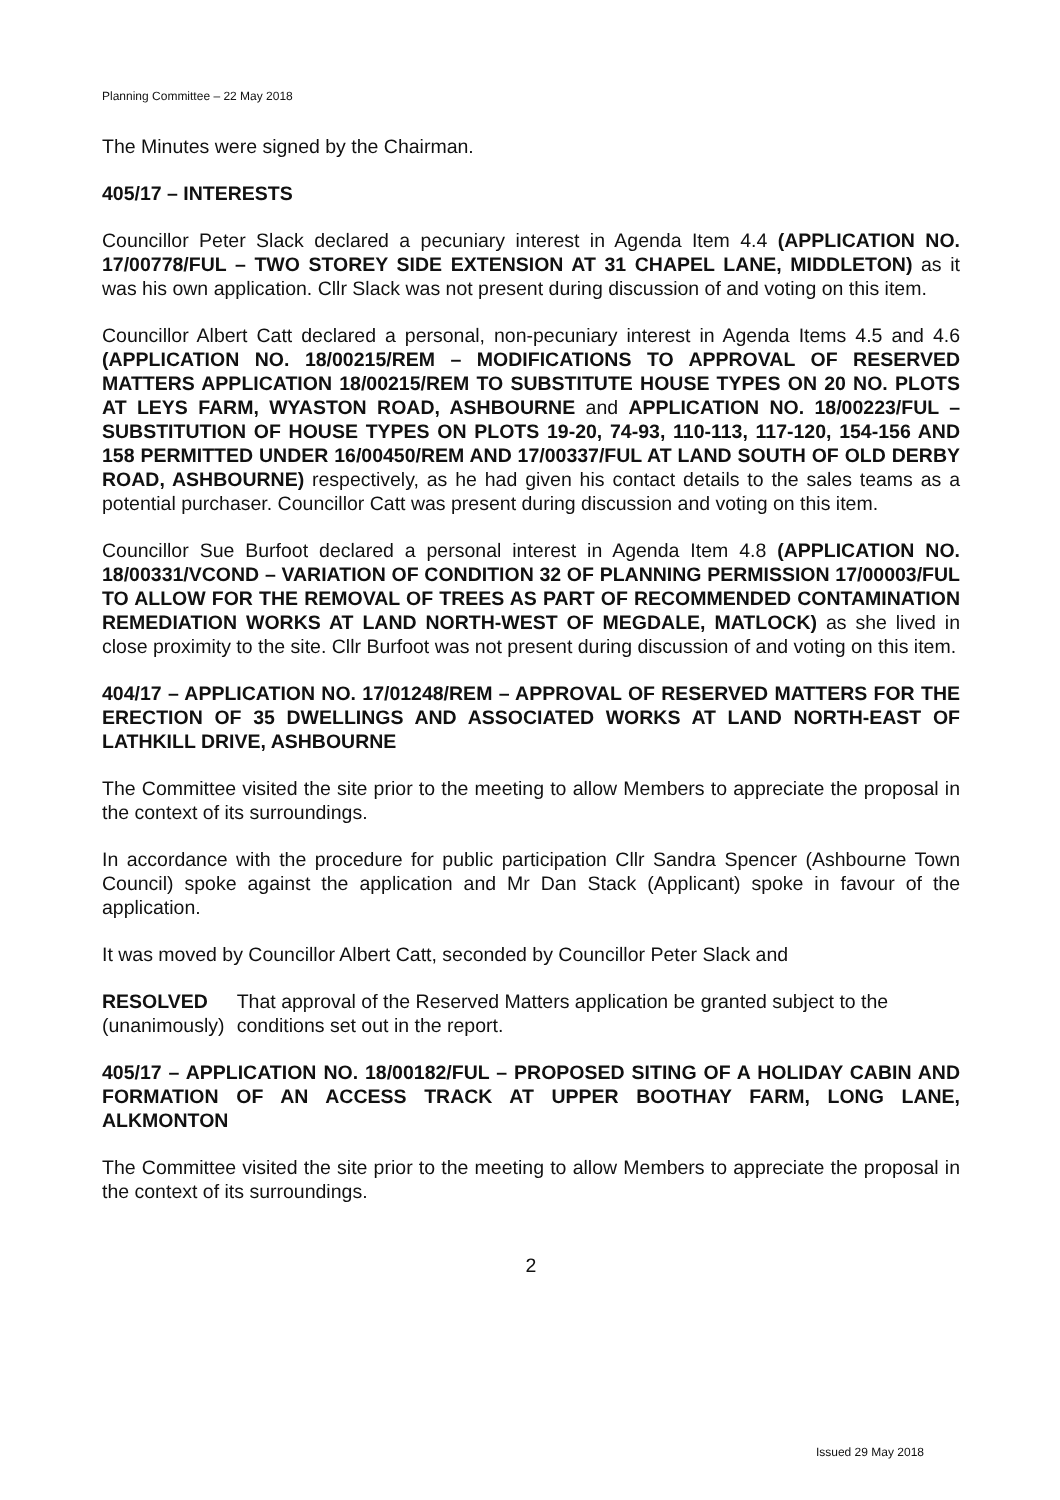Planning Committee – 22 May 2018
The Minutes were signed by the Chairman.
405/17 – INTERESTS
Councillor Peter Slack declared a pecuniary interest in Agenda Item 4.4 (APPLICATION NO. 17/00778/FUL – TWO STOREY SIDE EXTENSION AT 31 CHAPEL LANE, MIDDLETON) as it was his own application. Cllr Slack was not present during discussion of and voting on this item.
Councillor Albert Catt declared a personal, non-pecuniary interest in Agenda Items 4.5 and 4.6 (APPLICATION NO. 18/00215/REM – MODIFICATIONS TO APPROVAL OF RESERVED MATTERS APPLICATION 18/00215/REM TO SUBSTITUTE HOUSE TYPES ON 20 NO. PLOTS AT LEYS FARM, WYASTON ROAD, ASHBOURNE and APPLICATION NO. 18/00223/FUL – SUBSTITUTION OF HOUSE TYPES ON PLOTS 19-20, 74-93, 110-113, 117-120, 154-156 AND 158 PERMITTED UNDER 16/00450/REM AND 17/00337/FUL AT LAND SOUTH OF OLD DERBY ROAD, ASHBOURNE) respectively, as he had given his contact details to the sales teams as a potential purchaser. Councillor Catt was present during discussion and voting on this item.
Councillor Sue Burfoot declared a personal interest in Agenda Item 4.8 (APPLICATION NO. 18/00331/VCOND – VARIATION OF CONDITION 32 OF PLANNING PERMISSION 17/00003/FUL TO ALLOW FOR THE REMOVAL OF TREES AS PART OF RECOMMENDED CONTAMINATION REMEDIATION WORKS AT LAND NORTH-WEST OF MEGDALE, MATLOCK) as she lived in close proximity to the site. Cllr Burfoot was not present during discussion of and voting on this item.
404/17 – APPLICATION NO. 17/01248/REM – APPROVAL OF RESERVED MATTERS FOR THE ERECTION OF 35 DWELLINGS AND ASSOCIATED WORKS AT LAND NORTH-EAST OF LATHKILL DRIVE, ASHBOURNE
The Committee visited the site prior to the meeting to allow Members to appreciate the proposal in the context of its surroundings.
In accordance with the procedure for public participation Cllr Sandra Spencer (Ashbourne Town Council) spoke against the application and Mr Dan Stack (Applicant) spoke in favour of the application.
It was moved by Councillor Albert Catt, seconded by Councillor Peter Slack and
RESOLVED
(unanimously)
That approval of the Reserved Matters application be granted subject to the conditions set out in the report.
405/17 – APPLICATION NO. 18/00182/FUL – PROPOSED SITING OF A HOLIDAY CABIN AND FORMATION OF AN ACCESS TRACK AT UPPER BOOTHAY FARM, LONG LANE, ALKMONTON
The Committee visited the site prior to the meeting to allow Members to appreciate the proposal in the context of its surroundings.
2
Issued 29 May 2018